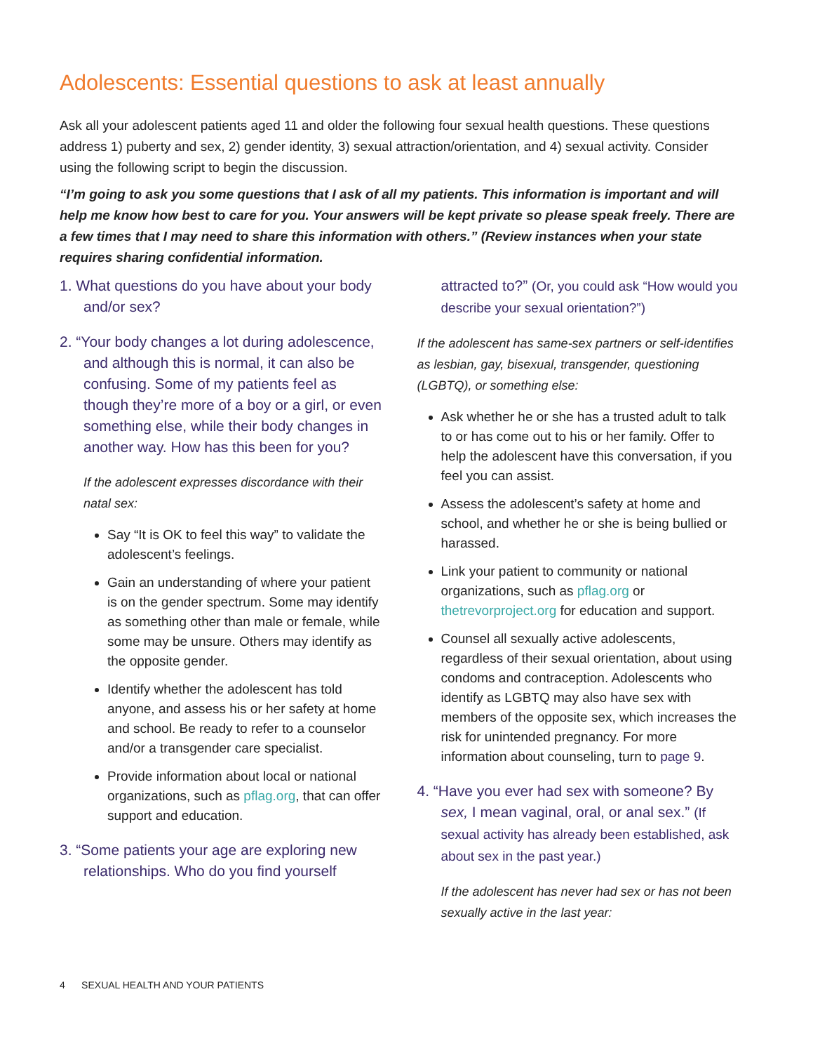Adolescents: Essential questions to ask at least annually
Ask all your adolescent patients aged 11 and older the following four sexual health questions. These questions address 1) puberty and sex, 2) gender identity, 3) sexual attraction/orientation, and 4) sexual activity. Consider using the following script to begin the discussion.
“I’m going to ask you some questions that I ask of all my patients. This information is important and will help me know how best to care for you. Your answers will be kept private so please speak freely. There are a few times that I may need to share this information with others.” (Review instances when your state requires sharing confidential information.
1. What questions do you have about your body and/or sex?
2. “Your body changes a lot during adolescence, and although this is normal, it can also be confusing. Some of my patients feel as though they’re more of a boy or a girl, or even something else, while their body changes in another way. How has this been for you?
If the adolescent expresses discordance with their natal sex:
Say “It is OK to feel this way” to validate the adolescent’s feelings.
Gain an understanding of where your patient is on the gender spectrum. Some may identify as something other than male or female, while some may be unsure. Others may identify as the opposite gender.
Identify whether the adolescent has told anyone, and assess his or her safety at home and school. Be ready to refer to a counselor and/or a transgender care specialist.
Provide information about local or national organizations, such as pflag.org, that can offer support and education.
3. “Some patients your age are exploring new relationships. Who do you find yourself
attracted to?” (Or, you could ask “How would you describe your sexual orientation?”)
If the adolescent has same-sex partners or self-identifies as lesbian, gay, bisexual, transgender, questioning (LGBTQ), or something else:
Ask whether he or she has a trusted adult to talk to or has come out to his or her family. Offer to help the adolescent have this conversation, if you feel you can assist.
Assess the adolescent’s safety at home and school, and whether he or she is being bullied or harassed.
Link your patient to community or national organizations, such as pflag.org or thetrevorproject.org for education and support.
Counsel all sexually active adolescents, regardless of their sexual orientation, about using condoms and contraception. Adolescents who identify as LGBTQ may also have sex with members of the opposite sex, which increases the risk for unintended pregnancy. For more information about counseling, turn to page 9.
4. “Have you ever had sex with someone? By sex, I mean vaginal, oral, or anal sex.” (If sexual activity has already been established, ask about sex in the past year.)
If the adolescent has never had sex or has not been sexually active in the last year:
4 SEXUAL HEALTH AND YOUR PATIENTS